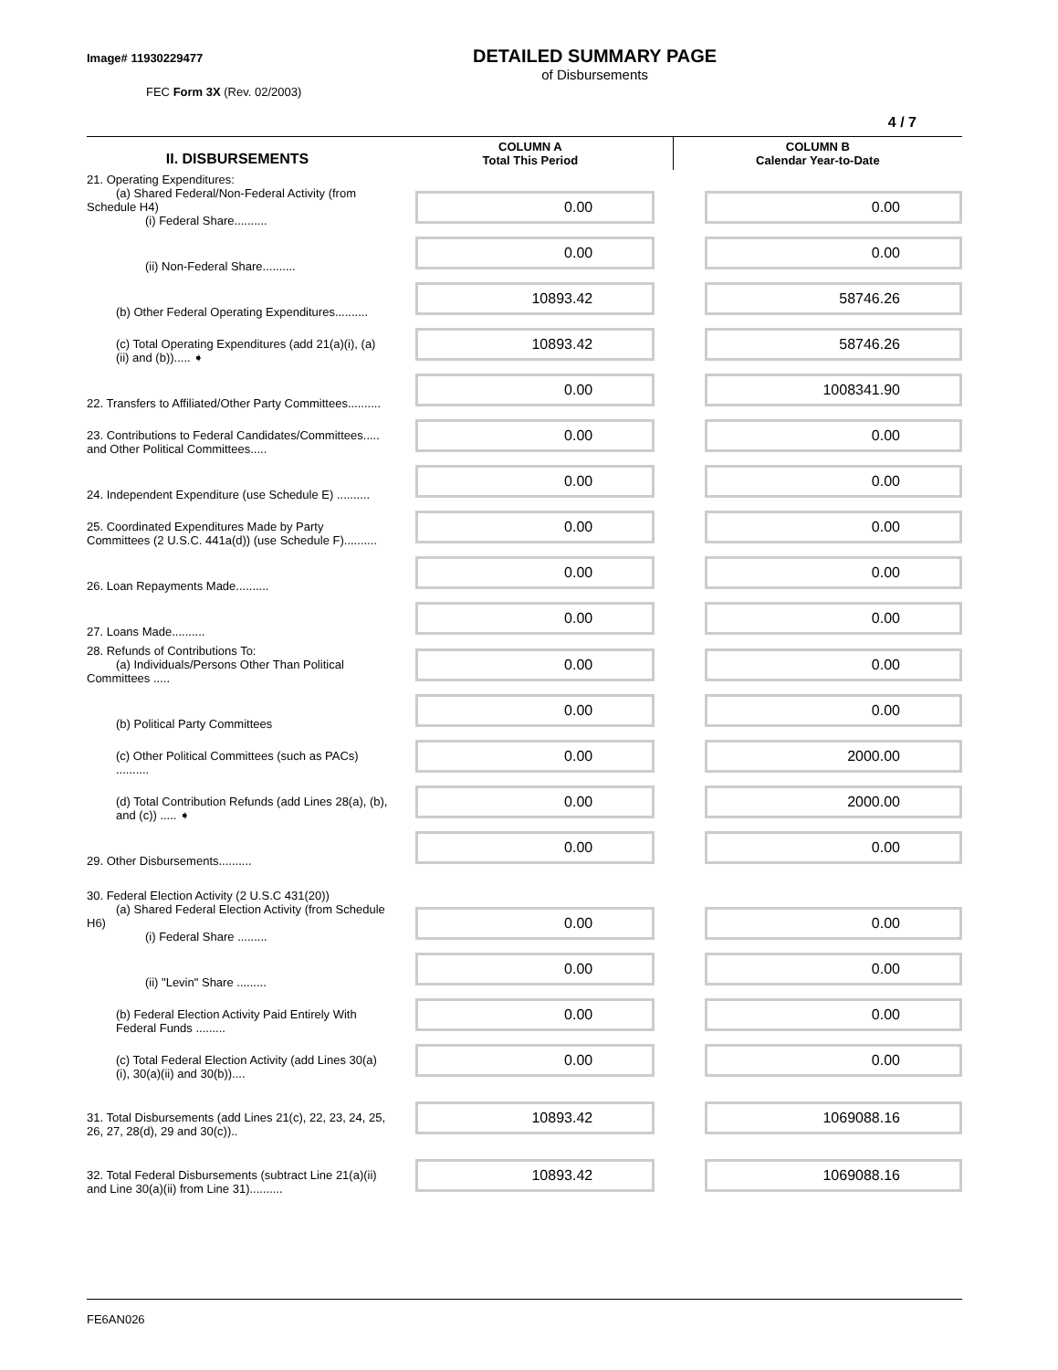Image# 11930229477
FEC Form 3X (Rev. 02/2003)
DETAILED SUMMARY PAGE
of Disbursements
4 / 7
| II. DISBURSEMENTS | COLUMN A Total This Period | COLUMN B Calendar Year-to-Date |
| --- | --- | --- |
| 21. Operating Expenditures: (a) Shared Federal/Non-Federal Activity (from Schedule H4) (i) Federal Share.......... | 0.00 | 0.00 |
| (ii) Non-Federal Share.......... | 0.00 | 0.00 |
| (b) Other Federal Operating Expenditures.......... | 10893.42 | 58746.26 |
| (c) Total Operating Expenditures (add 21(a)(i), (a)(ii) and (b))..... ➧ | 10893.42 | 58746.26 |
| 22. Transfers to Affiliated/Other Party Committees.......... | 0.00 | 1008341.90 |
| 23. Contributions to Federal Candidates/Committees..... and Other Political Committees..... | 0.00 | 0.00 |
| 24. Independent Expenditure (use Schedule E) .......... | 0.00 | 0.00 |
| 25. Coordinated Expenditures Made by Party Committees (2 U.S.C. 441a(d)) (use Schedule F).......... | 0.00 | 0.00 |
| 26. Loan Repayments Made.......... | 0.00 | 0.00 |
| 27. Loans Made.......... | 0.00 | 0.00 |
| 28. Refunds of Contributions To: (a) Individuals/Persons Other Than Political Committees ..... | 0.00 | 0.00 |
| (b) Political Party Committees | 0.00 | 0.00 |
| (c) Other Political Committees (such as PACs) .......... | 0.00 | 2000.00 |
| (d) Total Contribution Refunds (add Lines 28(a), (b), and (c)) ..... ➧ | 0.00 | 2000.00 |
| 29. Other Disbursements.......... | 0.00 | 0.00 |
| 30. Federal Election Activity (2 U.S.C 431(20)) (a) Shared Federal Election Activity (from Schedule H6) (i) Federal Share ......... | 0.00 | 0.00 |
| (ii) "Levin" Share ......... | 0.00 | 0.00 |
| (b) Federal Election Activity Paid Entirely With Federal Funds ......... | 0.00 | 0.00 |
| (c) Total Federal Election Activity (add Lines 30(a)(i), 30(a)(ii) and 30(b)).... | 0.00 | 0.00 |
| 31. Total Disbursements (add Lines 21(c), 22, 23, 24, 25, 26, 27, 28(d), 29 and 30(c)).. | 10893.42 | 1069088.16 |
| 32. Total Federal Disbursements (subtract Line 21(a)(ii) and Line 30(a)(ii) from Line 31).......... | 10893.42 | 1069088.16 |
FE6AN026